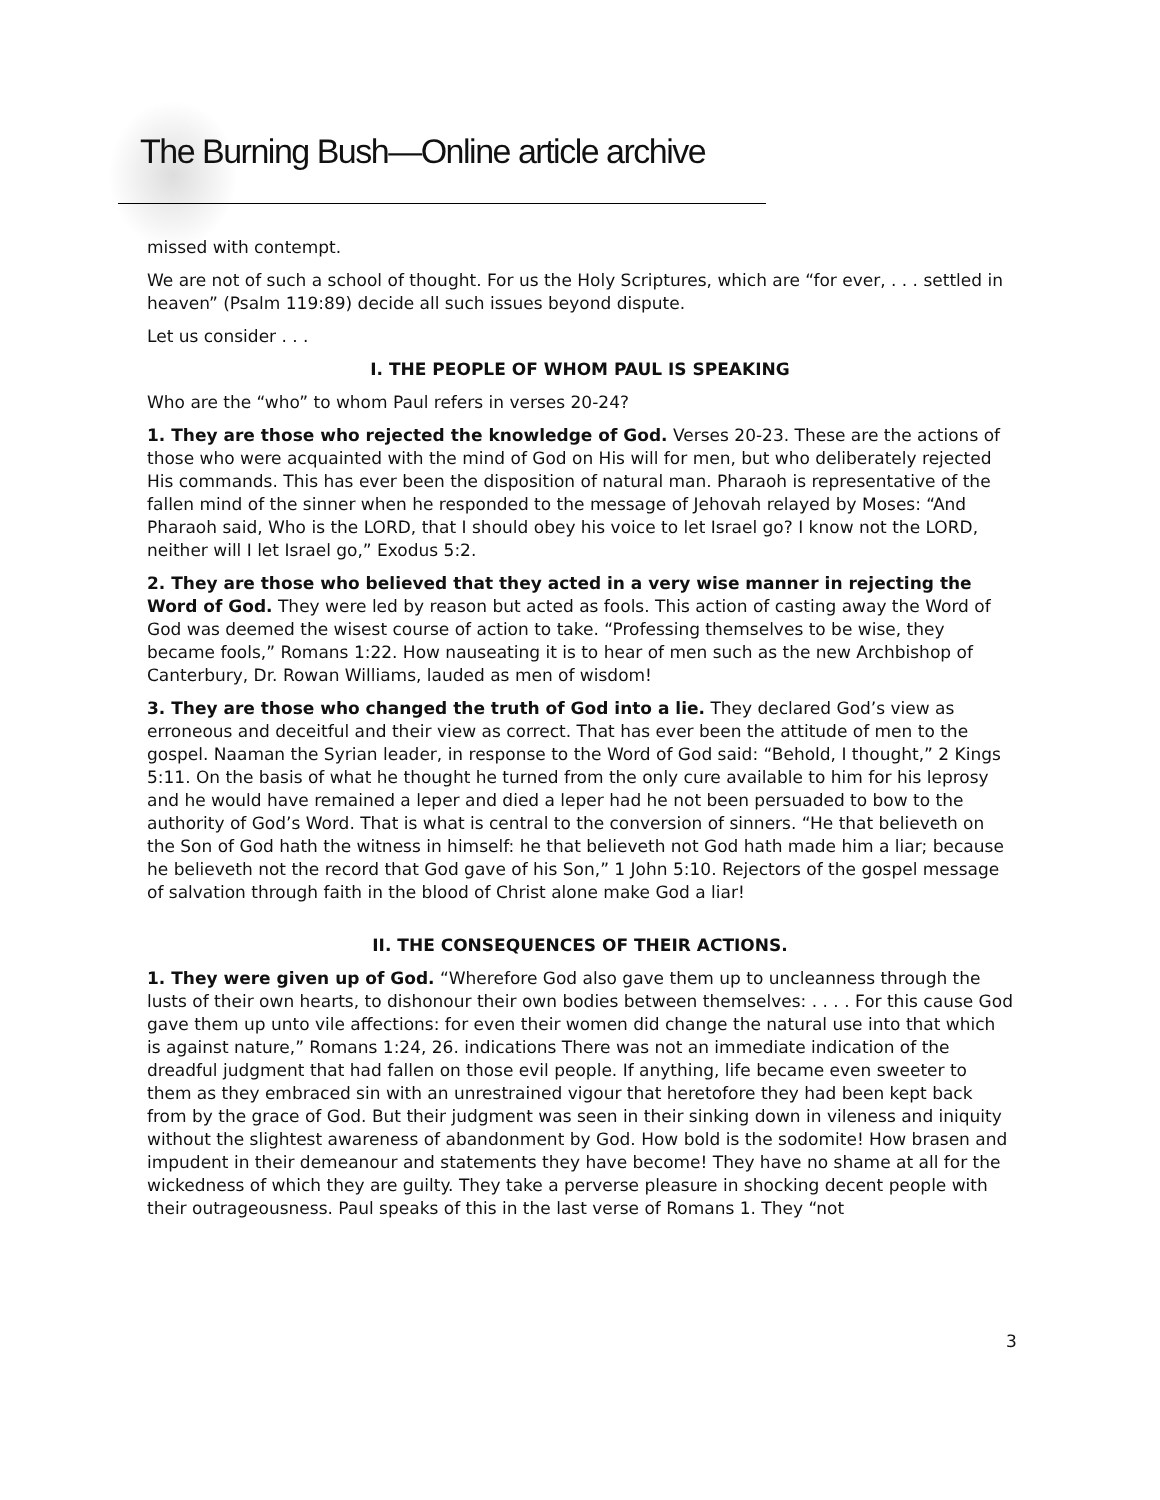The Burning Bush—Online article archive
missed with contempt.
We are not of such a school of thought. For us the Holy Scriptures, which are “for ever, . . . settled in heaven” (Psalm 119:89) decide all such issues beyond dispute.
Let us consider . . .
I. THE PEOPLE OF WHOM PAUL IS SPEAKING
Who are the “who” to whom Paul refers in verses 20-24?
1. They are those who rejected the knowledge of God. Verses 20-23. These are the actions of those who were acquainted with the mind of God on His will for men, but who deliberately rejected His commands. This has ever been the disposition of natural man. Pharaoh is representative of the fallen mind of the sinner when he responded to the message of Jehovah relayed by Moses: “And Pharaoh said, Who is the LORD, that I should obey his voice to let Israel go? I know not the LORD, neither will I let Israel go,” Exodus 5:2.
2. They are those who believed that they acted in a very wise manner in rejecting the Word of God. They were led by reason but acted as fools. This action of casting away the Word of God was deemed the wisest course of action to take. “Professing themselves to be wise, they became fools,” Romans 1:22. How nauseating it is to hear of men such as the new Archbishop of Canterbury, Dr. Rowan Williams, lauded as men of wisdom!
3. They are those who changed the truth of God into a lie. They declared God’s view as erroneous and deceitful and their view as correct. That has ever been the attitude of men to the gospel. Naaman the Syrian leader, in response to the Word of God said: “Behold, I thought,” 2 Kings 5:11. On the basis of what he thought he turned from the only cure available to him for his leprosy and he would have remained a leper and died a leper had he not been persuaded to bow to the authority of God’s Word. That is what is central to the conversion of sinners. “He that believeth on the Son of God hath the witness in himself: he that believeth not God hath made him a liar; because he believeth not the record that God gave of his Son,” 1 John 5:10. Rejectors of the gospel message of salvation through faith in the blood of Christ alone make God a liar!
II. THE CONSEQUENCES OF THEIR ACTIONS.
1. They were given up of God. “Wherefore God also gave them up to uncleanness through the lusts of their own hearts, to dishonour their own bodies between themselves: . . . . For this cause God gave them up unto vile affections: for even their women did change the natural use into that which is against nature,” Romans 1:24, 26. indications There was not an immediate indication of the dreadful judgment that had fallen on those evil people. If anything, life became even sweeter to them as they embraced sin with an unrestrained vigour that heretofore they had been kept back from by the grace of God. But their judgment was seen in their sinking down in vileness and iniquity without the slightest awareness of abandonment by God. How bold is the sodomite! How brasen and impudent in their demeanour and statements they have become! They have no shame at all for the wickedness of which they are guilty. They take a perverse pleasure in shocking decent people with their outrageousness. Paul speaks of this in the last verse of Romans 1. They “not
3